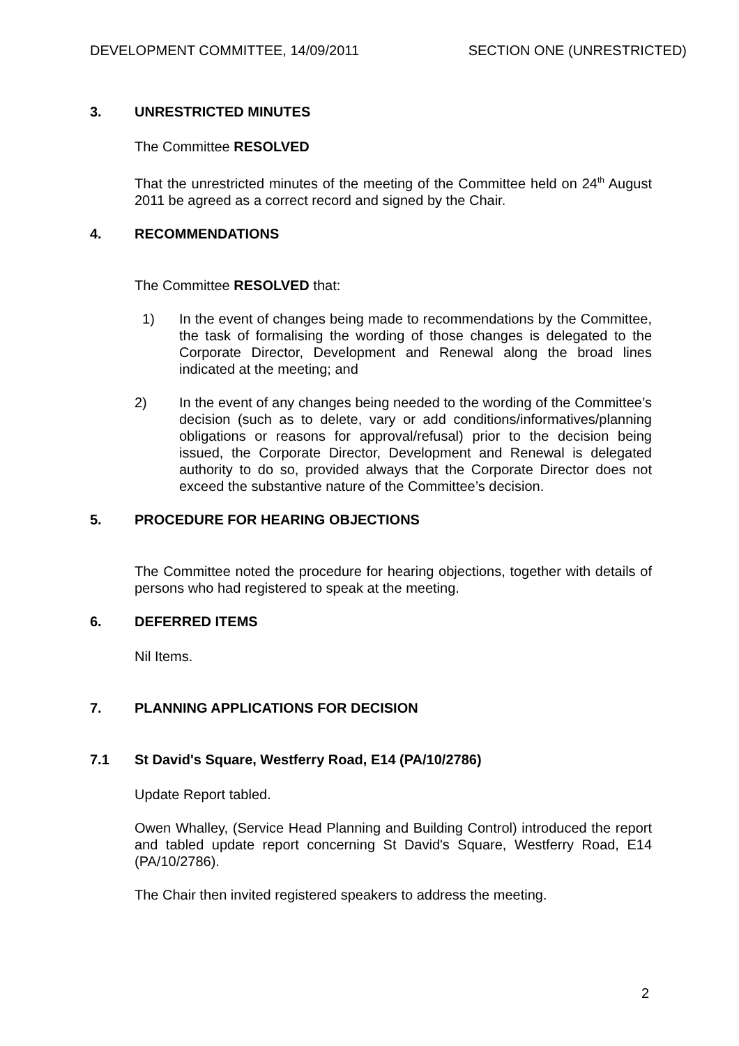DEVELOPMENT COMMITTEE, 14/09/2011 SECTION ONE (UNRESTRICTED)
3. UNRESTRICTED MINUTES
The Committee RESOLVED
That the unrestricted minutes of the meeting of the Committee held on 24<sup>th</sup> August 2011 be agreed as a correct record and signed by the Chair.
4. RECOMMENDATIONS
The Committee RESOLVED that:
1) In the event of changes being made to recommendations by the Committee, the task of formalising the wording of those changes is delegated to the Corporate Director, Development and Renewal along the broad lines indicated at the meeting; and
2) In the event of any changes being needed to the wording of the Committee’s decision (such as to delete, vary or add conditions/informatives/planning obligations or reasons for approval/refusal) prior to the decision being issued, the Corporate Director, Development and Renewal is delegated authority to do so, provided always that the Corporate Director does not exceed the substantive nature of the Committee’s decision.
5. PROCEDURE FOR HEARING OBJECTIONS
The Committee noted the procedure for hearing objections, together with details of persons who had registered to speak at the meeting.
6. DEFERRED ITEMS
Nil Items.
7. PLANNING APPLICATIONS FOR DECISION
7.1 St David's Square, Westferry Road, E14 (PA/10/2786)
Update Report tabled.
Owen Whalley, (Service Head Planning and Building Control) introduced the report and tabled update report concerning St David's Square, Westferry Road, E14 (PA/10/2786).
The Chair then invited registered speakers to address the meeting.
2